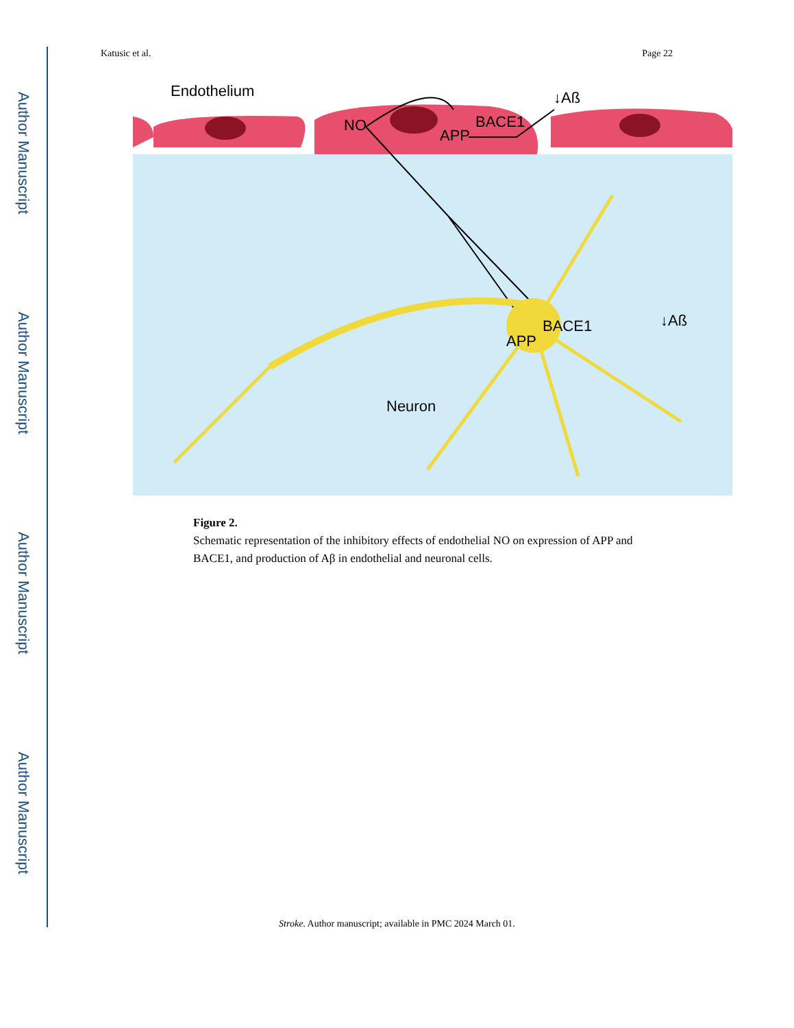Author Manuscript
Author Manuscript
Author Manuscript
Author Manuscript
Katusic et al. Page 22
Endothelium
NO
APP
BACE1
↓Aß
BACE1
APP
↓Aß
Neuron
Figure 2.
Schematic representation of the inhibitory effects of endothelial NO on expression of APP and BACE1, and production of Aβ in endothelial and neuronal cells.
Stroke. Author manuscript; available in PMC 2024 March 01.